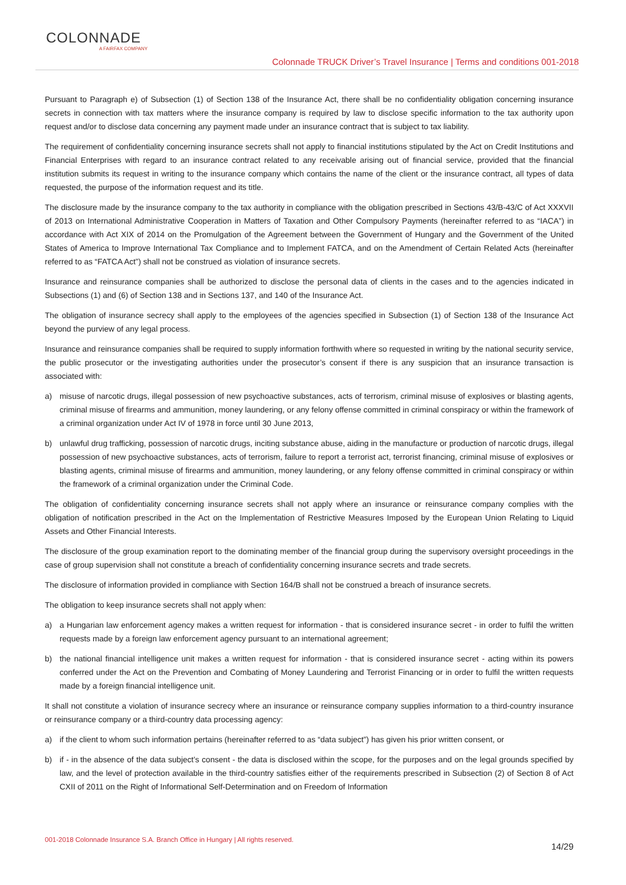COLONNADE
A FAIRFAX COMPANY
Colonnade TRUCK Driver’s Travel Insurance | Terms and conditions 001-2018
Pursuant to Paragraph e) of Subsection (1) of Section 138 of the Insurance Act, there shall be no confidentiality obligation concerning insurance secrets in connection with tax matters where the insurance company is required by law to disclose specific information to the tax authority upon request and/or to disclose data concerning any payment made under an insurance contract that is subject to tax liability.
The requirement of confidentiality concerning insurance secrets shall not apply to financial institutions stipulated by the Act on Credit Institutions and Financial Enterprises with regard to an insurance contract related to any receivable arising out of financial service, provided that the financial institution submits its request in writing to the insurance company which contains the name of the client or the insurance contract, all types of data requested, the purpose of the information request and its title.
The disclosure made by the insurance company to the tax authority in compliance with the obligation prescribed in Sections 43/B-43/C of Act XXXVII of 2013 on International Administrative Cooperation in Matters of Taxation and Other Compulsory Payments (hereinafter referred to as “IACA”) in accordance with Act XIX of 2014 on the Promulgation of the Agreement between the Government of Hungary and the Government of the United States of America to Improve International Tax Compliance and to Implement FATCA, and on the Amendment of Certain Related Acts (hereinafter referred to as “FATCA Act”) shall not be construed as violation of insurance secrets.
Insurance and reinsurance companies shall be authorized to disclose the personal data of clients in the cases and to the agencies indicated in Subsections (1) and (6) of Section 138 and in Sections 137, and 140 of the Insurance Act.
The obligation of insurance secrecy shall apply to the employees of the agencies specified in Subsection (1) of Section 138 of the Insurance Act beyond the purview of any legal process.
Insurance and reinsurance companies shall be required to supply information forthwith where so requested in writing by the national security service, the public prosecutor or the investigating authorities under the prosecutor’s consent if there is any suspicion that an insurance transaction is associated with:
a) misuse of narcotic drugs, illegal possession of new psychoactive substances, acts of terrorism, criminal misuse of explosives or blasting agents, criminal misuse of firearms and ammunition, money laundering, or any felony offense committed in criminal conspiracy or within the framework of a criminal organization under Act IV of 1978 in force until 30 June 2013,
b) unlawful drug trafficking, possession of narcotic drugs, inciting substance abuse, aiding in the manufacture or production of narcotic drugs, illegal possession of new psychoactive substances, acts of terrorism, failure to report a terrorist act, terrorist financing, criminal misuse of explosives or blasting agents, criminal misuse of firearms and ammunition, money laundering, or any felony offense committed in criminal conspiracy or within the framework of a criminal organization under the Criminal Code.
The obligation of confidentiality concerning insurance secrets shall not apply where an insurance or reinsurance company complies with the obligation of notification prescribed in the Act on the Implementation of Restrictive Measures Imposed by the European Union Relating to Liquid Assets and Other Financial Interests.
The disclosure of the group examination report to the dominating member of the financial group during the supervisory oversight proceedings in the case of group supervision shall not constitute a breach of confidentiality concerning insurance secrets and trade secrets.
The disclosure of information provided in compliance with Section 164/B shall not be construed a breach of insurance secrets.
The obligation to keep insurance secrets shall not apply when:
a) a Hungarian law enforcement agency makes a written request for information - that is considered insurance secret - in order to fulfil the written requests made by a foreign law enforcement agency pursuant to an international agreement;
b) the national financial intelligence unit makes a written request for information - that is considered insurance secret - acting within its powers conferred under the Act on the Prevention and Combating of Money Laundering and Terrorist Financing or in order to fulfil the written requests made by a foreign financial intelligence unit.
It shall not constitute a violation of insurance secrecy where an insurance or reinsurance company supplies information to a third-country insurance or reinsurance company or a third-country data processing agency:
a) if the client to whom such information pertains (hereinafter referred to as “data subject”) has given his prior written consent, or
b) if - in the absence of the data subject’s consent - the data is disclosed within the scope, for the purposes and on the legal grounds specified by law, and the level of protection available in the third-country satisfies either of the requirements prescribed in Subsection (2) of Section 8 of Act CXII of 2011 on the Right of Informational Self-Determination and on Freedom of Information
001-2018 Colonnade Insurance S.A. Branch Office in Hungary | All rights reserved.
14/29